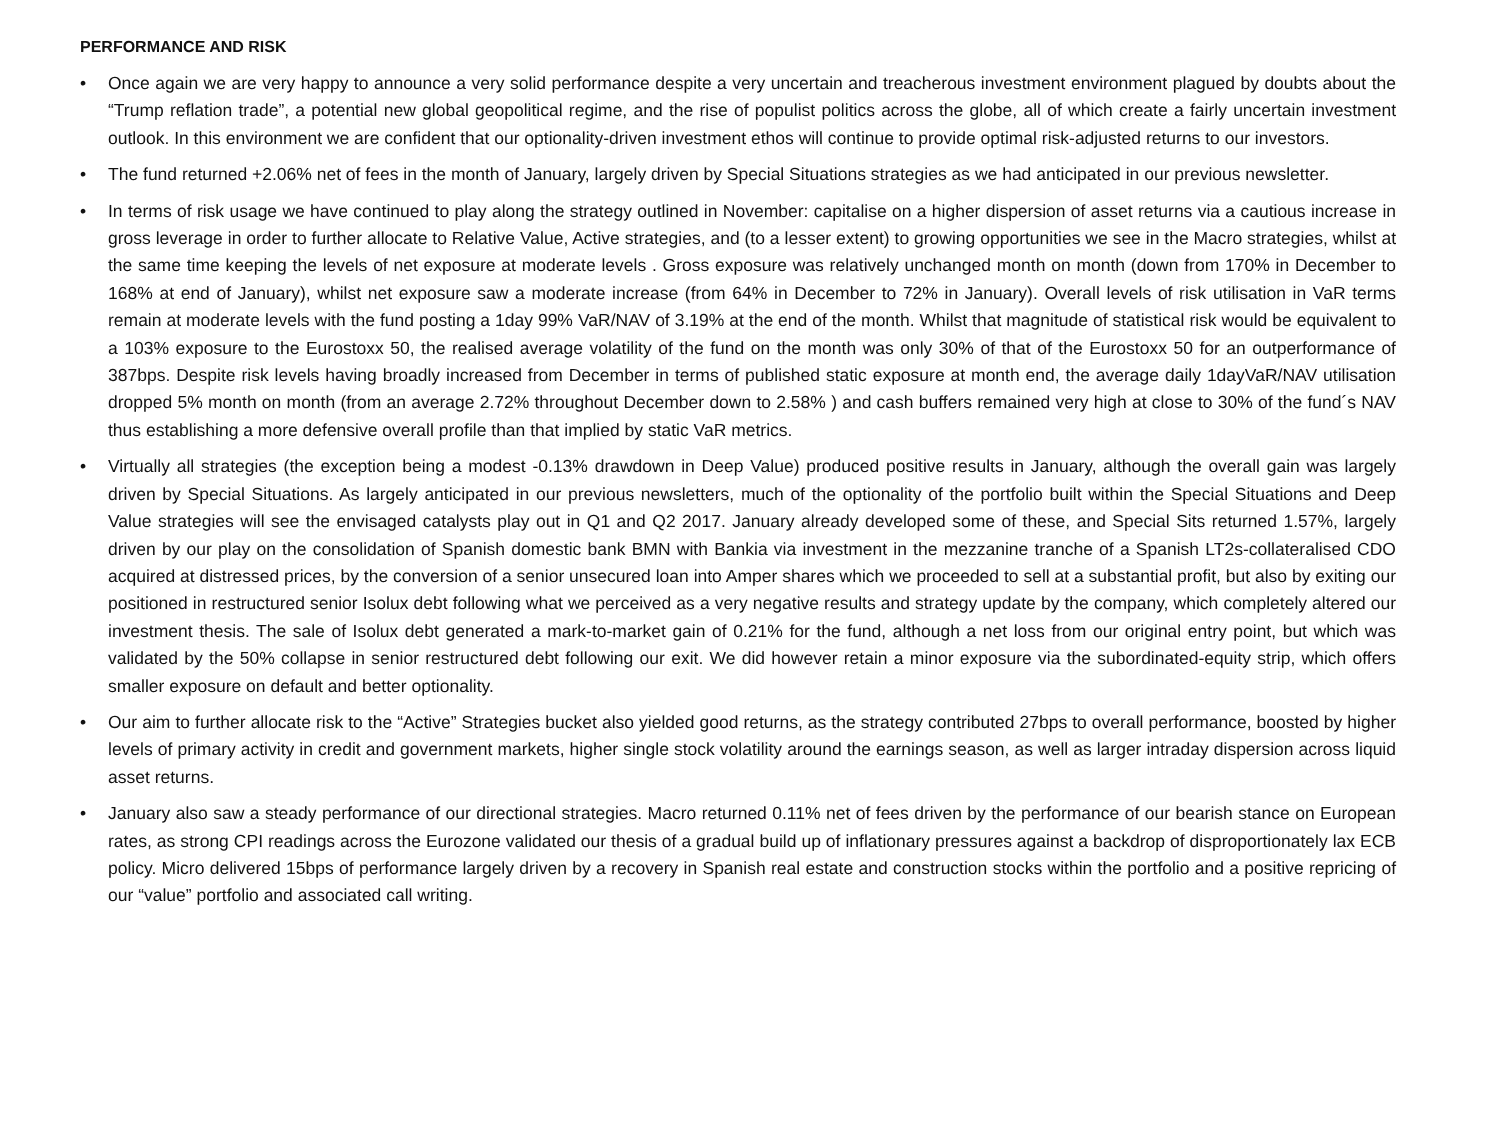PERFORMANCE AND RISK
• Once again we are very happy to announce a very solid performance despite a very uncertain and treacherous investment environment plagued by doubts about the “Trump reflation trade”, a potential new global geopolitical regime, and the rise of populist politics across the globe, all of which create a fairly uncertain investment outlook. In this environment we are confident that our optionality-driven investment ethos will continue to provide optimal risk-adjusted returns to our investors.
• The fund returned +2.06% net of fees in the month of January, largely driven by Special Situations strategies as we had anticipated in our previous newsletter.
• In terms of risk usage we have continued to play along the strategy outlined in November: capitalise on a higher dispersion of asset returns via a cautious increase in gross leverage in order to further allocate to Relative Value, Active strategies, and (to a lesser extent) to growing opportunities we see in the Macro strategies, whilst at the same time keeping the levels of net exposure at moderate levels . Gross exposure was relatively unchanged month on month (down from 170% in December to 168% at end of January), whilst net exposure saw a moderate increase (from 64% in December to 72% in January). Overall levels of risk utilisation in VaR terms remain at moderate levels with the fund posting a 1day 99% VaR/NAV of 3.19% at the end of the month. Whilst that magnitude of statistical risk would be equivalent to a 103% exposure to the Eurostoxx 50, the realised average volatility of the fund on the month was only 30% of that of the Eurostoxx 50 for an outperformance of 387bps. Despite risk levels having broadly increased from December in terms of published static exposure at month end, the average daily 1dayVaR/NAV utilisation dropped 5% month on month (from an average 2.72% throughout December down to 2.58% ) and cash buffers remained very high at close to 30% of the fund´s NAV thus establishing a more defensive overall profile than that implied by static VaR metrics.
• Virtually all strategies (the exception being a modest -0.13% drawdown in Deep Value) produced positive results in January, although the overall gain was largely driven by Special Situations. As largely anticipated in our previous newsletters, much of the optionality of the portfolio built within the Special Situations and Deep Value strategies will see the envisaged catalysts play out in Q1 and Q2 2017. January already developed some of these, and Special Sits returned 1.57%, largely driven by our play on the consolidation of Spanish domestic bank BMN with Bankia via investment in the mezzanine tranche of a Spanish LT2s-collateralised CDO acquired at distressed prices, by the conversion of a senior unsecured loan into Amper shares which we proceeded to sell at a substantial profit, but also by exiting our positioned in restructured senior Isolux debt following what we perceived as a very negative results and strategy update by the company, which completely altered our investment thesis. The sale of Isolux debt generated a mark-to-market gain of 0.21% for the fund, although a net loss from our original entry point, but which was validated by the 50% collapse in senior restructured debt following our exit. We did however retain a minor exposure via the subordinated-equity strip, which offers smaller exposure on default and better optionality.
• Our aim to further allocate risk to the “Active” Strategies bucket also yielded good returns, as the strategy contributed 27bps to overall performance, boosted by higher levels of primary activity in credit and government markets, higher single stock volatility around the earnings season, as well as larger intraday dispersion across liquid asset returns.
• January also saw a steady performance of our directional strategies. Macro returned 0.11% net of fees driven by the performance of our bearish stance on European rates, as strong CPI readings across the Eurozone validated our thesis of a gradual build up of inflationary pressures against a backdrop of disproportionately lax ECB policy. Micro delivered 15bps of performance largely driven by a recovery in Spanish real estate and construction stocks within the portfolio and a positive repricing of our “value” portfolio and associated call writing.